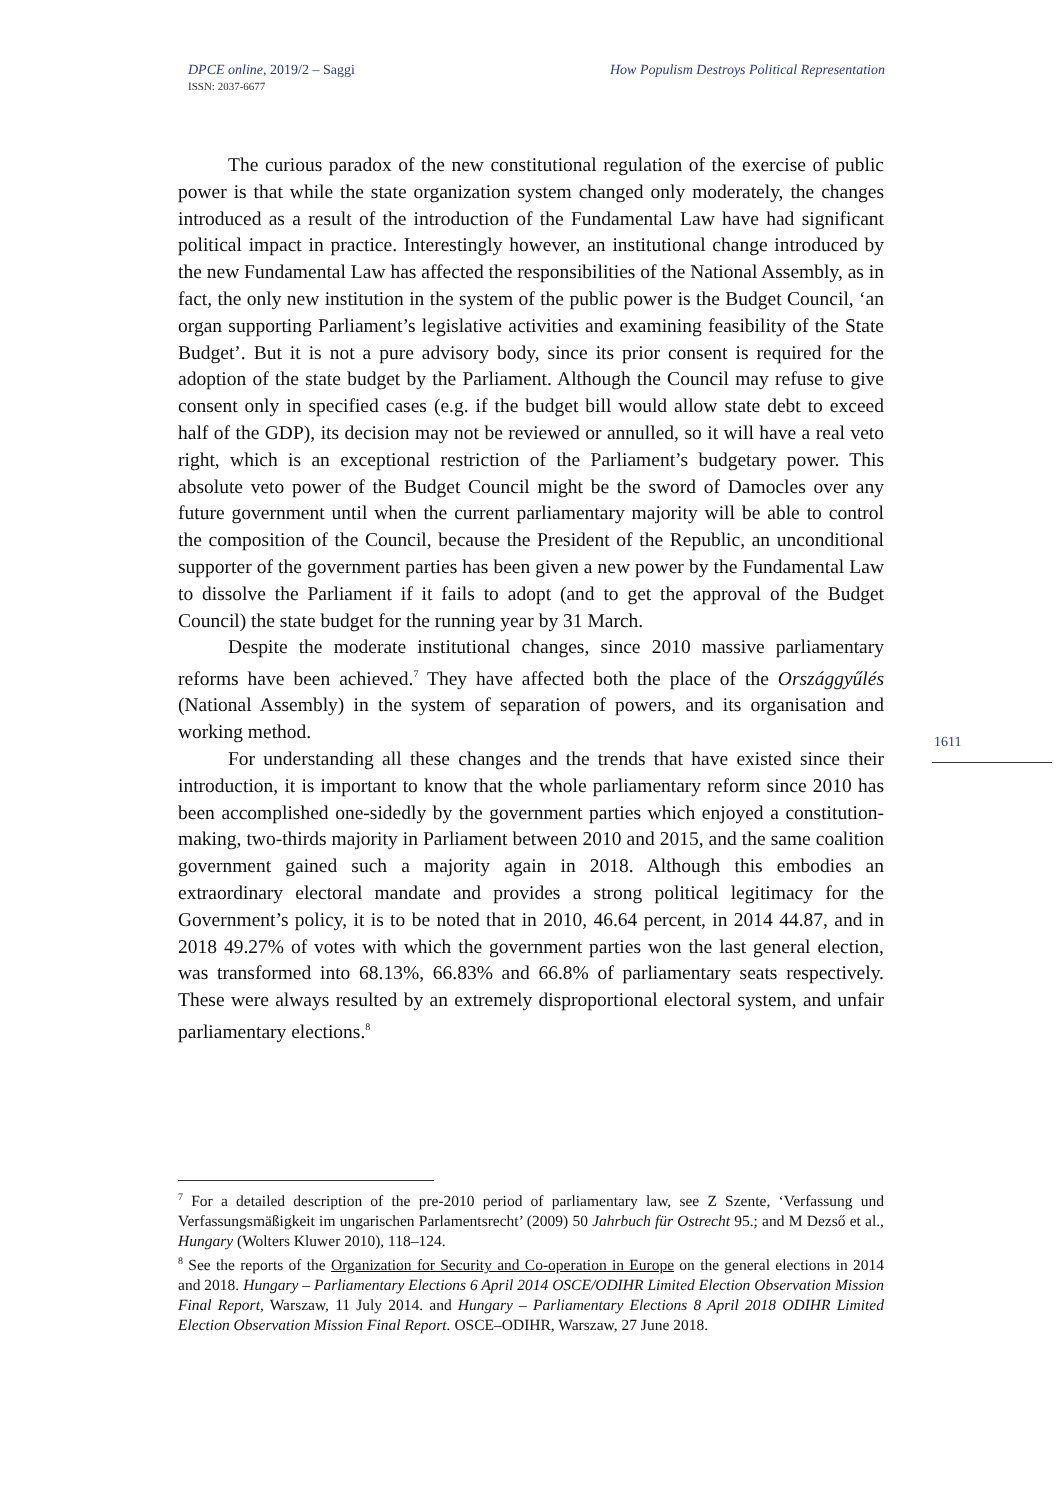DPCE online, 2019/2 – Saggi
ISSN: 2037-6677
How Populism Destroys Political Representation
The curious paradox of the new constitutional regulation of the exercise of public power is that while the state organization system changed only moderately, the changes introduced as a result of the introduction of the Fundamental Law have had significant political impact in practice. Interestingly however, an institutional change introduced by the new Fundamental Law has affected the responsibilities of the National Assembly, as in fact, the only new institution in the system of the public power is the Budget Council, ‘an organ supporting Parliament’s legislative activities and examining feasibility of the State Budget’. But it is not a pure advisory body, since its prior consent is required for the adoption of the state budget by the Parliament. Although the Council may refuse to give consent only in specified cases (e.g. if the budget bill would allow state debt to exceed half of the GDP), its decision may not be reviewed or annulled, so it will have a real veto right, which is an exceptional restriction of the Parliament’s budgetary power. This absolute veto power of the Budget Council might be the sword of Damocles over any future government until when the current parliamentary majority will be able to control the composition of the Council, because the President of the Republic, an unconditional supporter of the government parties has been given a new power by the Fundamental Law to dissolve the Parliament if it fails to adopt (and to get the approval of the Budget Council) the state budget for the running year by 31 March.
Despite the moderate institutional changes, since 2010 massive parliamentary reforms have been achieved.<sup>7</sup> They have affected both the place of the Országgyűlés (National Assembly) in the system of separation of powers, and its organisation and working method.
For understanding all these changes and the trends that have existed since their introduction, it is important to know that the whole parliamentary reform since 2010 has been accomplished one-sidedly by the government parties which enjoyed a constitution-making, two-thirds majority in Parliament between 2010 and 2015, and the same coalition government gained such a majority again in 2018. Although this embodies an extraordinary electoral mandate and provides a strong political legitimacy for the Government’s policy, it is to be noted that in 2010, 46.64 percent, in 2014 44.87, and in 2018 49.27% of votes with which the government parties won the last general election, was transformed into 68.13%, 66.83% and 66.8% of parliamentary seats respectively. These were always resulted by an extremely disproportional electoral system, and unfair parliamentary elections.<sup>8</sup>
1611
<sup>7</sup> For a detailed description of the pre-2010 period of parliamentary law, see Z Szente, ‘Verfassung und Verfassungsmäßigkeit im ungarischen Parlamentsrecht’ (2009) 50 Jahrbuch für Ostrecht 95.; and M Dezső et al., Hungary (Wolters Kluwer 2010), 118–124.
<sup>8</sup> See the reports of the Organization for Security and Co-operation in Europe on the general elections in 2014 and 2018. Hungary – Parliamentary Elections 6 April 2014 OSCE/ODIHR Limited Election Observation Mission Final Report, Warszaw, 11 July 2014. and Hungary – Parliamentary Elections 8 April 2018 ODIHR Limited Election Observation Mission Final Report. OSCE–ODIHR, Warszaw, 27 June 2018.